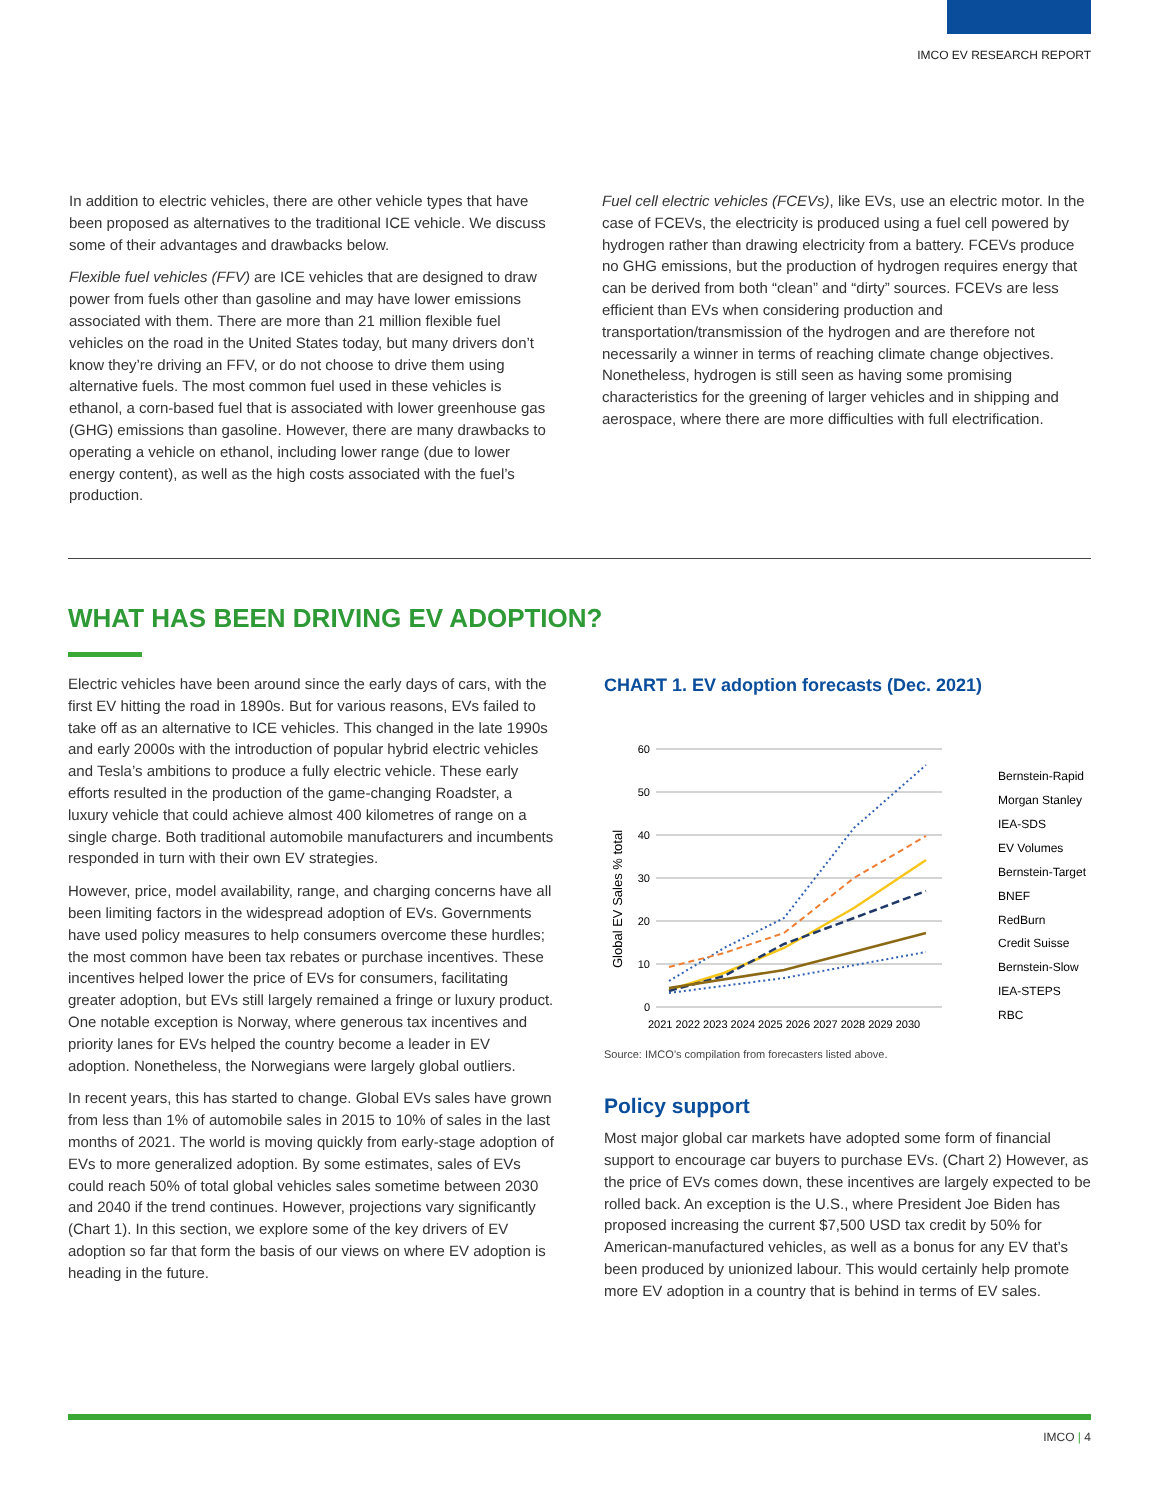IMCO EV RESEARCH REPORT
In addition to electric vehicles, there are other vehicle types that have been proposed as alternatives to the traditional ICE vehicle. We discuss some of their advantages and drawbacks below.
Flexible fuel vehicles (FFV) are ICE vehicles that are designed to draw power from fuels other than gasoline and may have lower emissions associated with them. There are more than 21 million flexible fuel vehicles on the road in the United States today, but many drivers don’t know they’re driving an FFV, or do not choose to drive them using alternative fuels. The most common fuel used in these vehicles is ethanol, a corn-based fuel that is associated with lower greenhouse gas (GHG) emissions than gasoline. However, there are many drawbacks to operating a vehicle on ethanol, including lower range (due to lower energy content), as well as the high costs associated with the fuel’s production.
Fuel cell electric vehicles (FCEVs), like EVs, use an electric motor. In the case of FCEVs, the electricity is produced using a fuel cell powered by hydrogen rather than drawing electricity from a battery. FCEVs produce no GHG emissions, but the production of hydrogen requires energy that can be derived from both “clean” and “dirty” sources. FCEVs are less efficient than EVs when considering production and transportation/transmission of the hydrogen and are therefore not necessarily a winner in terms of reaching climate change objectives. Nonetheless, hydrogen is still seen as having some promising characteristics for the greening of larger vehicles and in shipping and aerospace, where there are more difficulties with full electrification.
WHAT HAS BEEN DRIVING EV ADOPTION?
Electric vehicles have been around since the early days of cars, with the first EV hitting the road in 1890s. But for various reasons, EVs failed to take off as an alternative to ICE vehicles. This changed in the late 1990s and early 2000s with the introduction of popular hybrid electric vehicles and Tesla’s ambitions to produce a fully electric vehicle. These early efforts resulted in the production of the game-changing Roadster, a luxury vehicle that could achieve almost 400 kilometres of range on a single charge. Both traditional automobile manufacturers and incumbents responded in turn with their own EV strategies.
However, price, model availability, range, and charging concerns have all been limiting factors in the widespread adoption of EVs. Governments have used policy measures to help consumers overcome these hurdles; the most common have been tax rebates or purchase incentives. These incentives helped lower the price of EVs for consumers, facilitating greater adoption, but EVs still largely remained a fringe or luxury product. One notable exception is Norway, where generous tax incentives and priority lanes for EVs helped the country become a leader in EV adoption. Nonetheless, the Norwegians were largely global outliers.
In recent years, this has started to change. Global EVs sales have grown from less than 1% of automobile sales in 2015 to 10% of sales in the last months of 2021. The world is moving quickly from early-stage adoption of EVs to more generalized adoption. By some estimates, sales of EVs could reach 50% of total global vehicles sales sometime between 2030 and 2040 if the trend continues. However, projections vary significantly (Chart 1). In this section, we explore some of the key drivers of EV adoption so far that form the basis of our views on where EV adoption is heading in the future.
CHART 1. EV adoption forecasts (Dec. 2021)
60
50
40
30
20
10
0
Global EV Sales % total
2021 2022 2023 2024 2025 2026 2027 2028 2029 2030
Bernstein-Rapid
Morgan Stanley
IEA-SDS
EV Volumes
Bernstein-Target
BNEF
RedBurn
Credit Suisse
Bernstein-Slow
IEA-STEPS
RBC
Source: IMCO’s compilation from forecasters listed above.
Policy support
Most major global car markets have adopted some form of financial support to encourage car buyers to purchase EVs. (Chart 2) However, as the price of EVs comes down, these incentives are largely expected to be rolled back. An exception is the U.S., where President Joe Biden has proposed increasing the current $7,500 USD tax credit by 50% for American-manufactured vehicles, as well as a bonus for any EV that’s been produced by unionized labour. This would certainly help promote more EV adoption in a country that is behind in terms of EV sales.
IMCO | 4